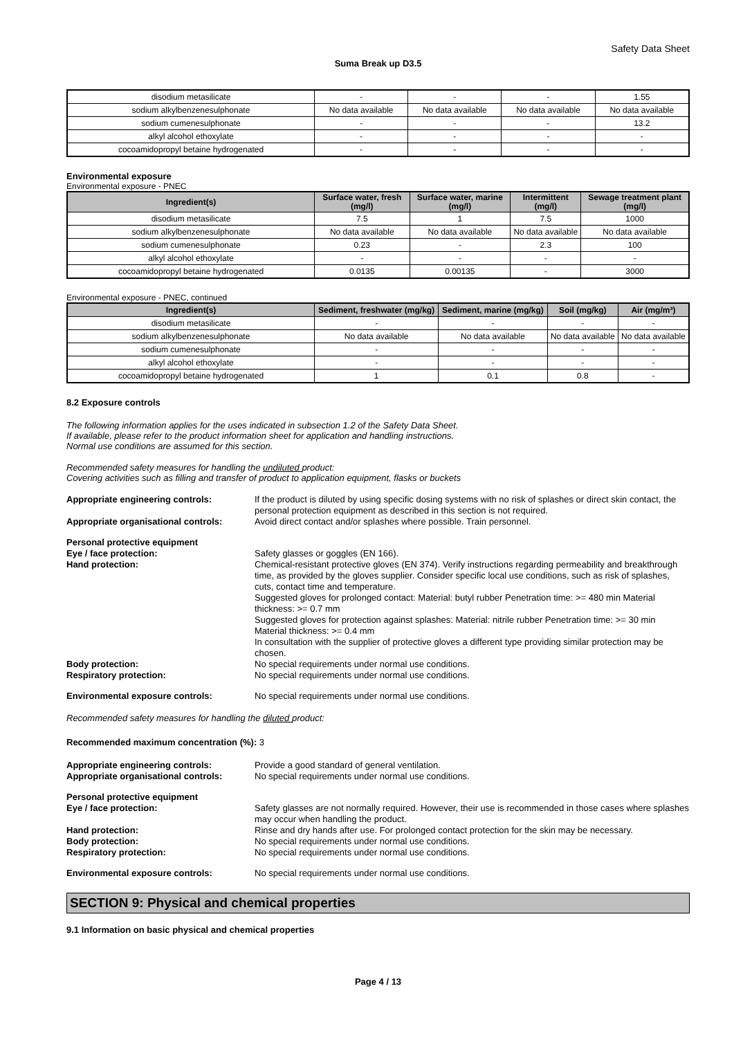Safety Data Sheet
Suma Break up D3.5
| disodium metasilicate | - | - | - | 1.55 |
| sodium alkylbenzenesulphonate | No data available | No data available | No data available | No data available |
| sodium cumenesulphonate | - | - | - | 13.2 |
| alkyl alcohol ethoxylate | - | - | - | - |
| cocoamidopropyl betaine hydrogenated | - | - | - | - |
Environmental exposure
Environmental exposure - PNEC
| Ingredient(s) | Surface water, fresh (mg/l) | Surface water, marine (mg/l) | Intermittent (mg/l) | Sewage treatment plant (mg/l) |
| --- | --- | --- | --- | --- |
| disodium metasilicate | 7.5 | 1 | 7.5 | 1000 |
| sodium alkylbenzenesulphonate | No data available | No data available | No data available | No data available |
| sodium cumenesulphonate | 0.23 | - | 2.3 | 100 |
| alkyl alcohol ethoxylate | - | - | - | - |
| cocoamidopropyl betaine hydrogenated | 0.0135 | 0.00135 | - | 3000 |
Environmental exposure - PNEC, continued
| Ingredient(s) | Sediment, freshwater (mg/kg) | Sediment, marine (mg/kg) | Soil (mg/kg) | Air (mg/m³) |
| --- | --- | --- | --- | --- |
| disodium metasilicate | - | - | - | - |
| sodium alkylbenzenesulphonate | No data available | No data available | No data available | No data available |
| sodium cumenesulphonate | - | - | - | - |
| alkyl alcohol ethoxylate | - | - | - | - |
| cocoamidopropyl betaine hydrogenated | 1 | 0.1 | 0.8 | - |
8.2 Exposure controls
The following information applies for the uses indicated in subsection 1.2 of the Safety Data Sheet.
If available, please refer to the product information sheet for application and handling instructions.
Normal use conditions are assumed for this section.
Recommended safety measures for handling the undiluted product:
Covering activities such as filling and transfer of product to application equipment, flasks or buckets
Appropriate engineering controls: If the product is diluted by using specific dosing systems with no risk of splashes or direct skin contact, the personal protection equipment as described in this section is not required.
Appropriate organisational controls:
Avoid direct contact and/or splashes where possible. Train personnel.
Personal protective equipment
Eye / face protection: Safety glasses or goggles (EN 166).
Hand protection: Chemical-resistant protective gloves (EN 374). Verify instructions regarding permeability and breakthrough time, as provided by the gloves supplier. Consider specific local use conditions, such as risk of splashes, cuts, contact time and temperature.
Suggested gloves for prolonged contact: Material: butyl rubber Penetration time: >= 480 min Material thickness: >= 0.7 mm
Suggested gloves for protection against splashes: Material: nitrile rubber Penetration time: >= 30 min Material thickness: >= 0.4 mm
In consultation with the supplier of protective gloves a different type providing similar protection may be chosen.
Body protection: No special requirements under normal use conditions.
Respiratory protection: No special requirements under normal use conditions.
Environmental exposure controls: No special requirements under normal use conditions.
Recommended safety measures for handling the diluted product:
Recommended maximum concentration (%): 3
Appropriate engineering controls: Provide a good standard of general ventilation.
Appropriate organisational controls:
No special requirements under normal use conditions.
Personal protective equipment
Eye / face protection: Safety glasses are not normally required. However, their use is recommended in those cases where splashes may occur when handling the product.
Hand protection: Rinse and dry hands after use. For prolonged contact protection for the skin may be necessary.
Body protection: No special requirements under normal use conditions.
Respiratory protection: No special requirements under normal use conditions.
Environmental exposure controls: No special requirements under normal use conditions.
SECTION 9: Physical and chemical properties
9.1 Information on basic physical and chemical properties
Page 4 / 13